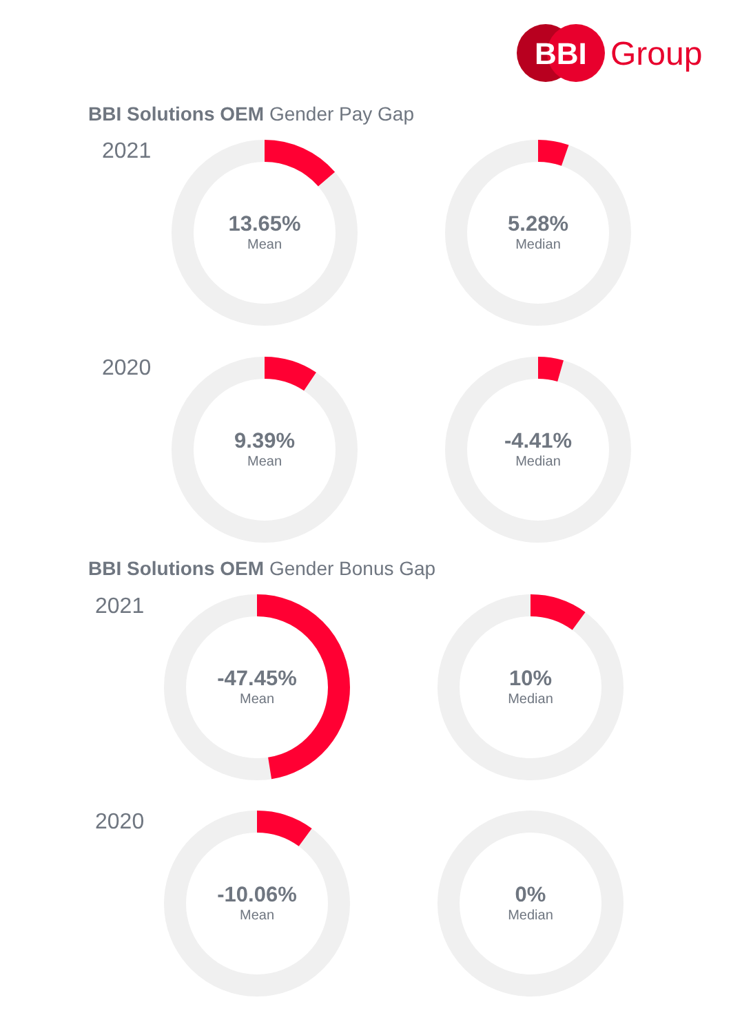BBI
Group
BBI Solutions OEM Gender Pay Gap
2021
13.65%
Mean
5.28%
Median
2020
9.39%
Mean
-4.41%
Median
BBI Solutions OEM Gender Bonus Gap
2021
-47.45%
Mean
10%
Median
2020
-10.06%
Mean
0%
Median